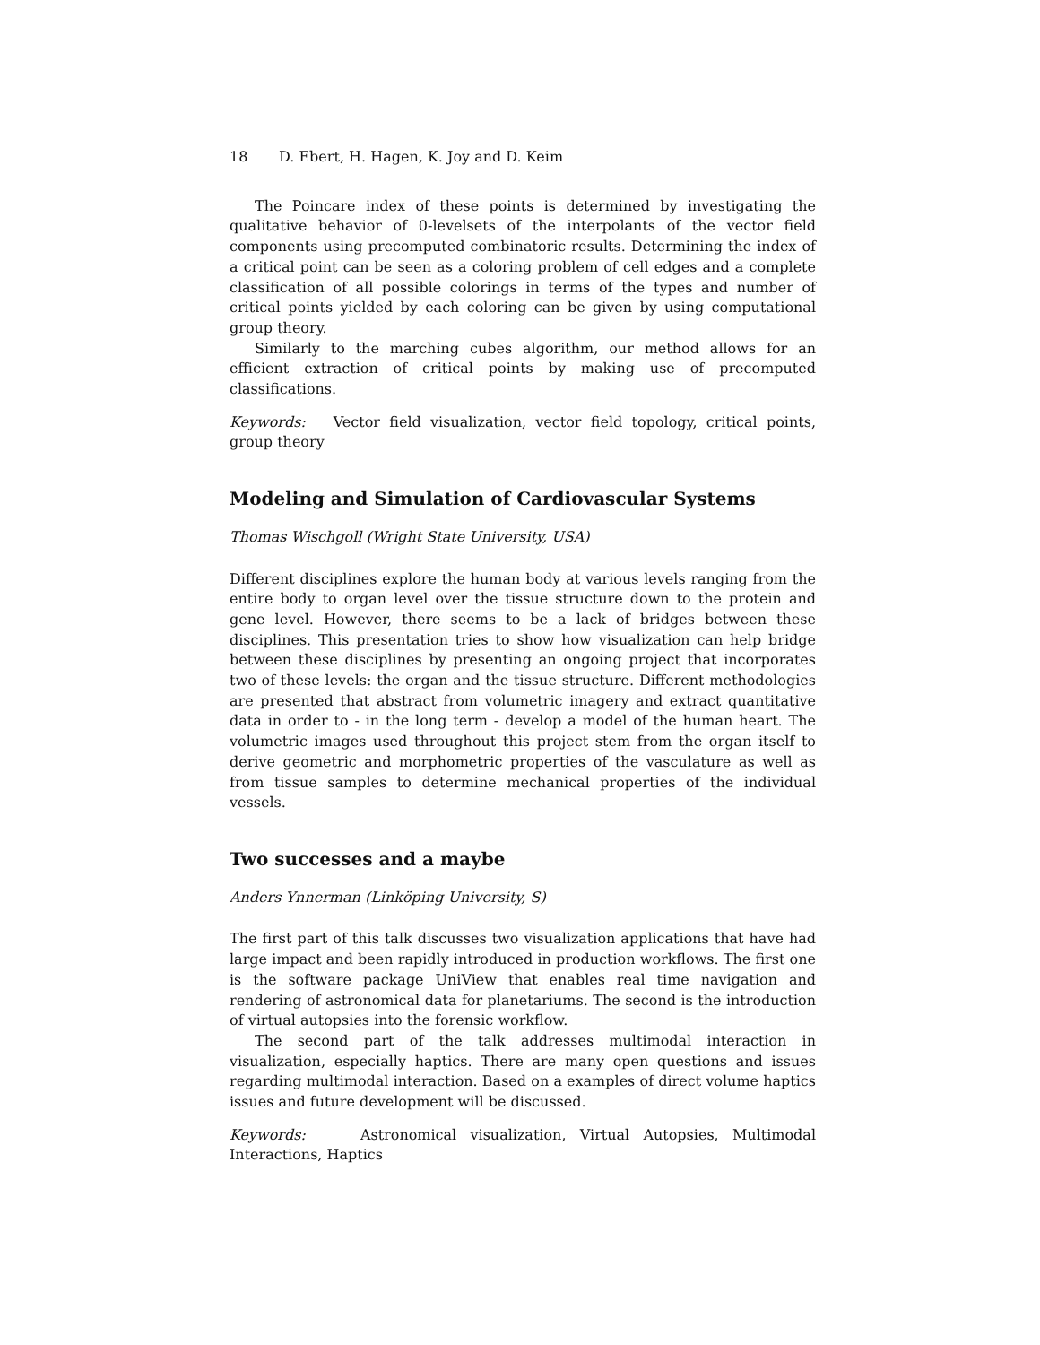18 D. Ebert, H. Hagen, K. Joy and D. Keim
The Poincare index of these points is determined by investigating the qualitative behavior of 0-levelsets of the interpolants of the vector field components using precomputed combinatoric results. Determining the index of a critical point can be seen as a coloring problem of cell edges and a complete classification of all possible colorings in terms of the types and number of critical points yielded by each coloring can be given by using computational group theory.
Similarly to the marching cubes algorithm, our method allows for an efficient extraction of critical points by making use of precomputed classifications.
Keywords: Vector field visualization, vector field topology, critical points, group theory
Modeling and Simulation of Cardiovascular Systems
Thomas Wischgoll (Wright State University, USA)
Different disciplines explore the human body at various levels ranging from the entire body to organ level over the tissue structure down to the protein and gene level. However, there seems to be a lack of bridges between these disciplines. This presentation tries to show how visualization can help bridge between these disciplines by presenting an ongoing project that incorporates two of these levels: the organ and the tissue structure. Different methodologies are presented that abstract from volumetric imagery and extract quantitative data in order to - in the long term - develop a model of the human heart. The volumetric images used throughout this project stem from the organ itself to derive geometric and morphometric properties of the vasculature as well as from tissue samples to determine mechanical properties of the individual vessels.
Two successes and a maybe
Anders Ynnerman (Linköping University, S)
The first part of this talk discusses two visualization applications that have had large impact and been rapidly introduced in production workflows. The first one is the software package UniView that enables real time navigation and rendering of astronomical data for planetariums. The second is the introduction of virtual autopsies into the forensic workflow.
The second part of the talk addresses multimodal interaction in visualization, especially haptics. There are many open questions and issues regarding multimodal interaction. Based on a examples of direct volume haptics issues and future development will be discussed.
Keywords: Astronomical visualization, Virtual Autopsies, Multimodal Interactions, Haptics